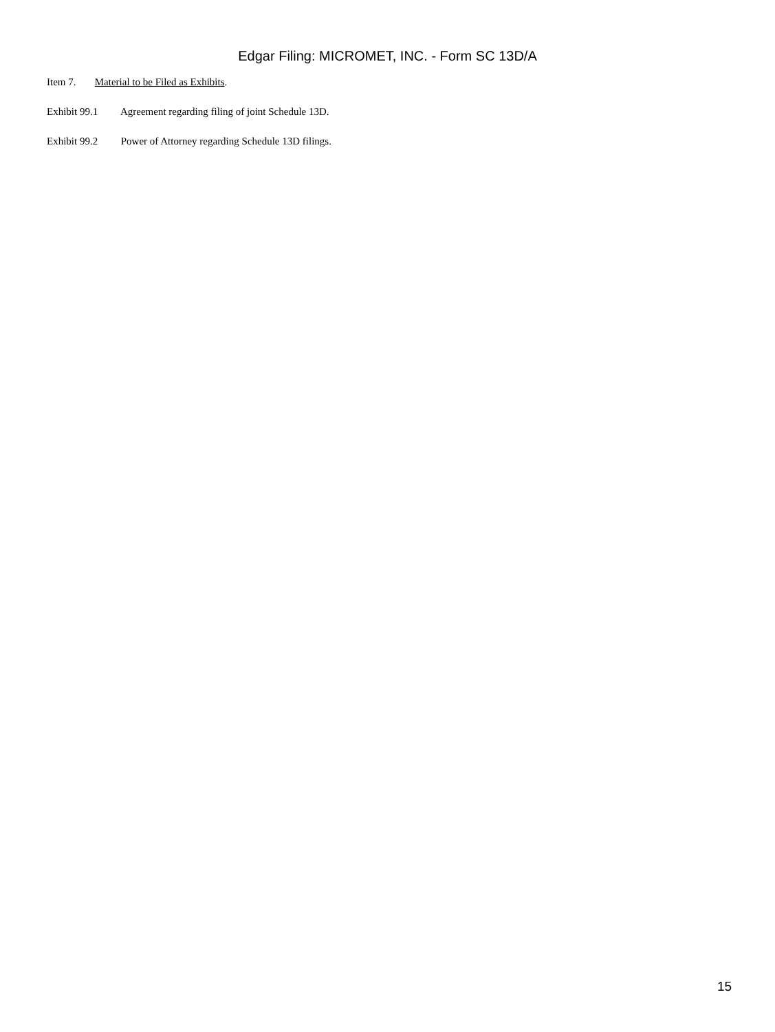Edgar Filing: MICROMET, INC. - Form SC 13D/A
Item 7. Material to be Filed as Exhibits.
Exhibit 99.1 Agreement regarding filing of joint Schedule 13D.
Exhibit 99.2 Power of Attorney regarding Schedule 13D filings.
15